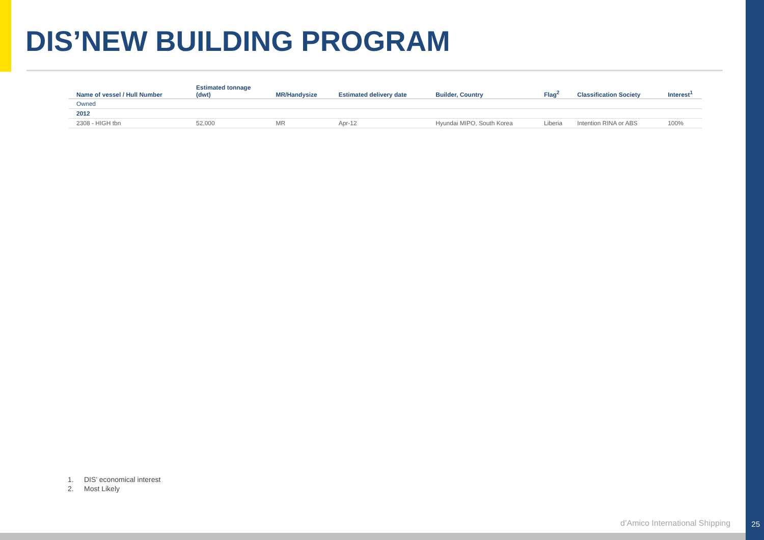DIS’NEW BUILDING PROGRAM
| Name of vessel / Hull Number | Estimated tonnage (dwt) | MR/Handysize | Estimated delivery date | Builder, Country | Flag<sup>2</sup> | Classification Society | Interest<sup>1</sup> |
| --- | --- | --- | --- | --- | --- | --- | --- |
| Owned | | | | | | | |
| 2012 | | | | | | | |
| 2308 - HIGH tbn | 52,000 | MR | Apr-12 | Hyundai MIPO, South Korea | Liberia | Intention RINA or ABS | 100% |
1. DIS’ economical interest
2. Most Likely
d’Amico International Shipping 25